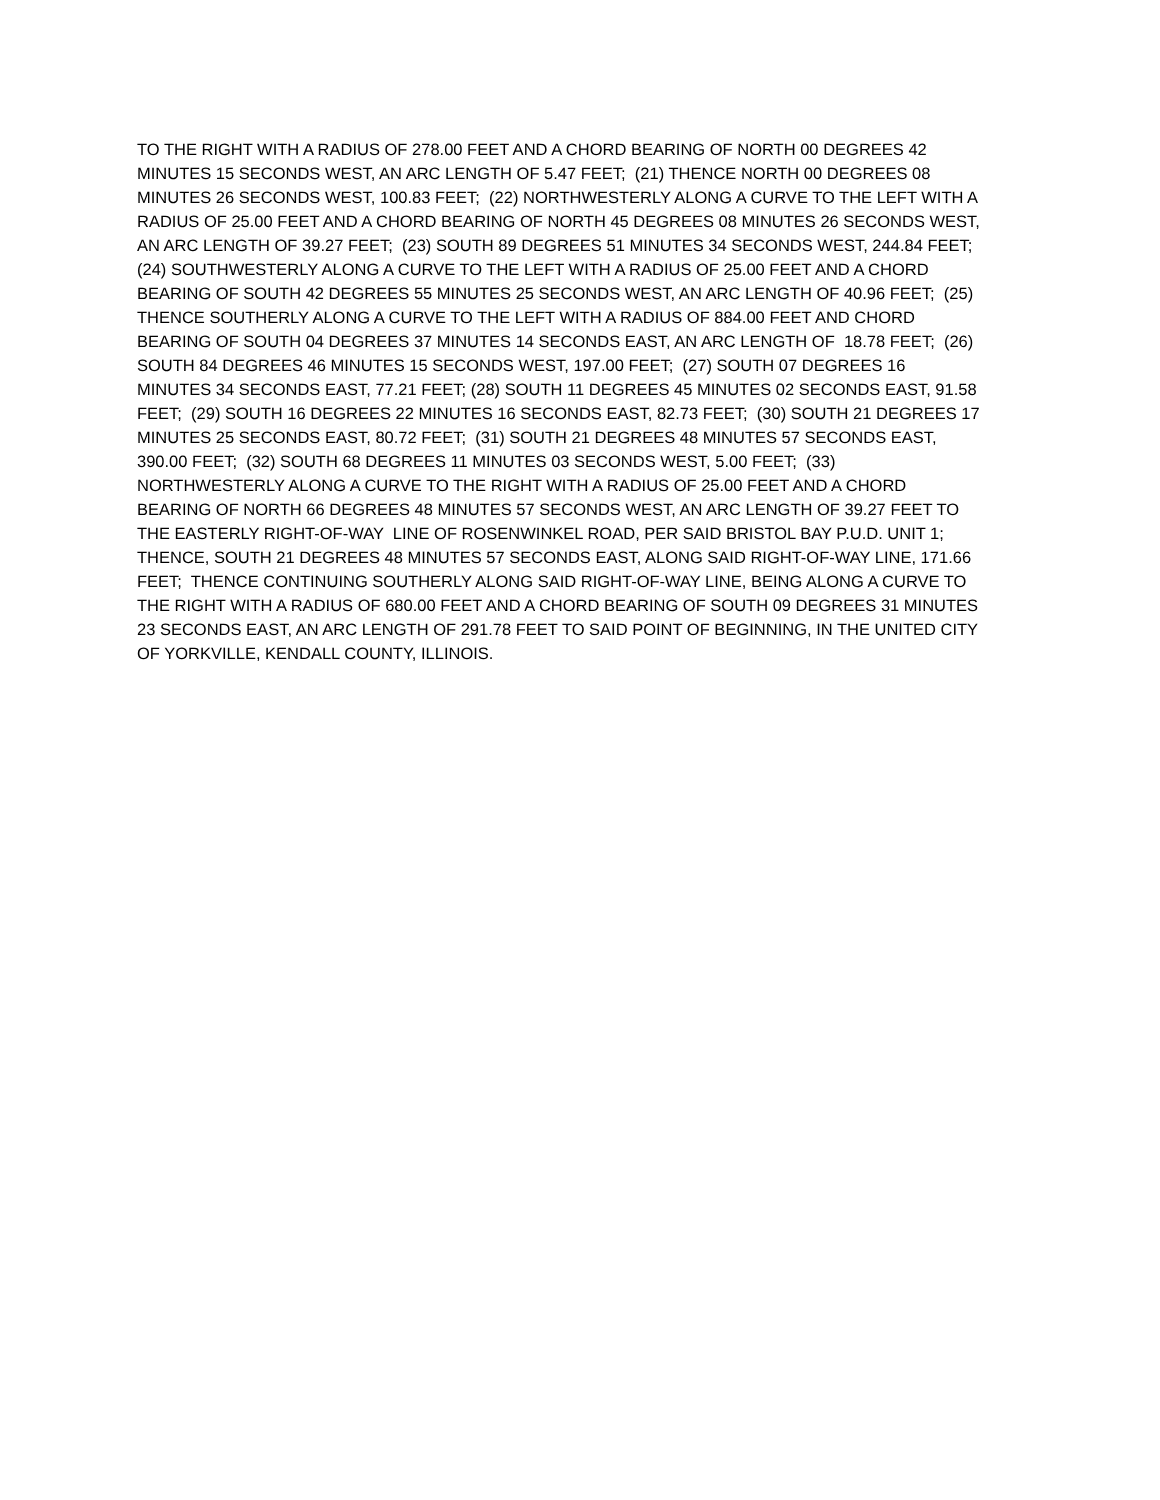TO THE RIGHT WITH A RADIUS OF 278.00 FEET AND A CHORD BEARING OF NORTH 00 DEGREES 42
MINUTES 15 SECONDS WEST, AN ARC LENGTH OF 5.47 FEET; (21) THENCE NORTH 00 DEGREES 08
MINUTES 26 SECONDS WEST, 100.83 FEET; (22) NORTHWESTERLY ALONG A CURVE TO THE LEFT WITH A
RADIUS OF 25.00 FEET AND A CHORD BEARING OF NORTH 45 DEGREES 08 MINUTES 26 SECONDS WEST,
AN ARC LENGTH OF 39.27 FEET; (23) SOUTH 89 DEGREES 51 MINUTES 34 SECONDS WEST, 244.84 FEET;
(24) SOUTHWESTERLY ALONG A CURVE TO THE LEFT WITH A RADIUS OF 25.00 FEET AND A CHORD
BEARING OF SOUTH 42 DEGREES 55 MINUTES 25 SECONDS WEST, AN ARC LENGTH OF 40.96 FEET; (25)
THENCE SOUTHERLY ALONG A CURVE TO THE LEFT WITH A RADIUS OF 884.00 FEET AND CHORD
BEARING OF SOUTH 04 DEGREES 37 MINUTES 14 SECONDS EAST, AN ARC LENGTH OF 18.78 FEET; (26)
SOUTH 84 DEGREES 46 MINUTES 15 SECONDS WEST, 197.00 FEET; (27) SOUTH 07 DEGREES 16
MINUTES 34 SECONDS EAST, 77.21 FEET; (28) SOUTH 11 DEGREES 45 MINUTES 02 SECONDS EAST, 91.58
FEET; (29) SOUTH 16 DEGREES 22 MINUTES 16 SECONDS EAST, 82.73 FEET; (30) SOUTH 21 DEGREES 17
MINUTES 25 SECONDS EAST, 80.72 FEET; (31) SOUTH 21 DEGREES 48 MINUTES 57 SECONDS EAST,
390.00 FEET; (32) SOUTH 68 DEGREES 11 MINUTES 03 SECONDS WEST, 5.00 FEET; (33)
NORTHWESTERLY ALONG A CURVE TO THE RIGHT WITH A RADIUS OF 25.00 FEET AND A CHORD
BEARING OF NORTH 66 DEGREES 48 MINUTES 57 SECONDS WEST, AN ARC LENGTH OF 39.27 FEET TO
THE EASTERLY RIGHT-OF-WAY LINE OF ROSENWINKEL ROAD, PER SAID BRISTOL BAY P.U.D. UNIT 1;
THENCE, SOUTH 21 DEGREES 48 MINUTES 57 SECONDS EAST, ALONG SAID RIGHT-OF-WAY LINE, 171.66
FEET; THENCE CONTINUING SOUTHERLY ALONG SAID RIGHT-OF-WAY LINE, BEING ALONG A CURVE TO
THE RIGHT WITH A RADIUS OF 680.00 FEET AND A CHORD BEARING OF SOUTH 09 DEGREES 31 MINUTES
23 SECONDS EAST, AN ARC LENGTH OF 291.78 FEET TO SAID POINT OF BEGINNING, IN THE UNITED CITY
OF YORKVILLE, KENDALL COUNTY, ILLINOIS.